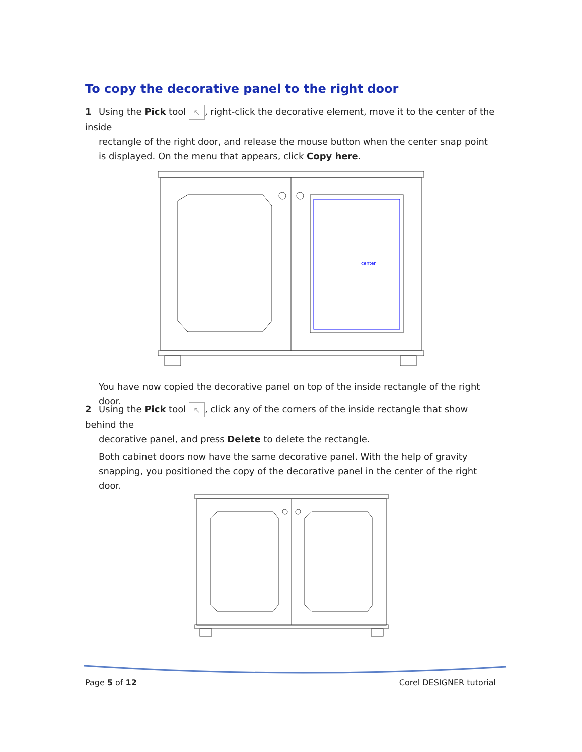To copy the decorative panel to the right door
1 Using the Pick tool ↖, right-click the decorative element, move it to the center of the inside
rectangle of the right door, and release the mouse button when the center snap point is displayed. On the menu that appears, click Copy here.
center
You have now copied the decorative panel on top of the inside rectangle of the right door.
2 Using the Pick tool ↖, click any of the corners of the inside rectangle that show behind the
decorative panel, and press Delete to delete the rectangle.
Both cabinet doors now have the same decorative panel. With the help of gravity snapping, you positioned the copy of the decorative panel in the center of the right door.
Page 5 of 12 Corel DESIGNER tutorial